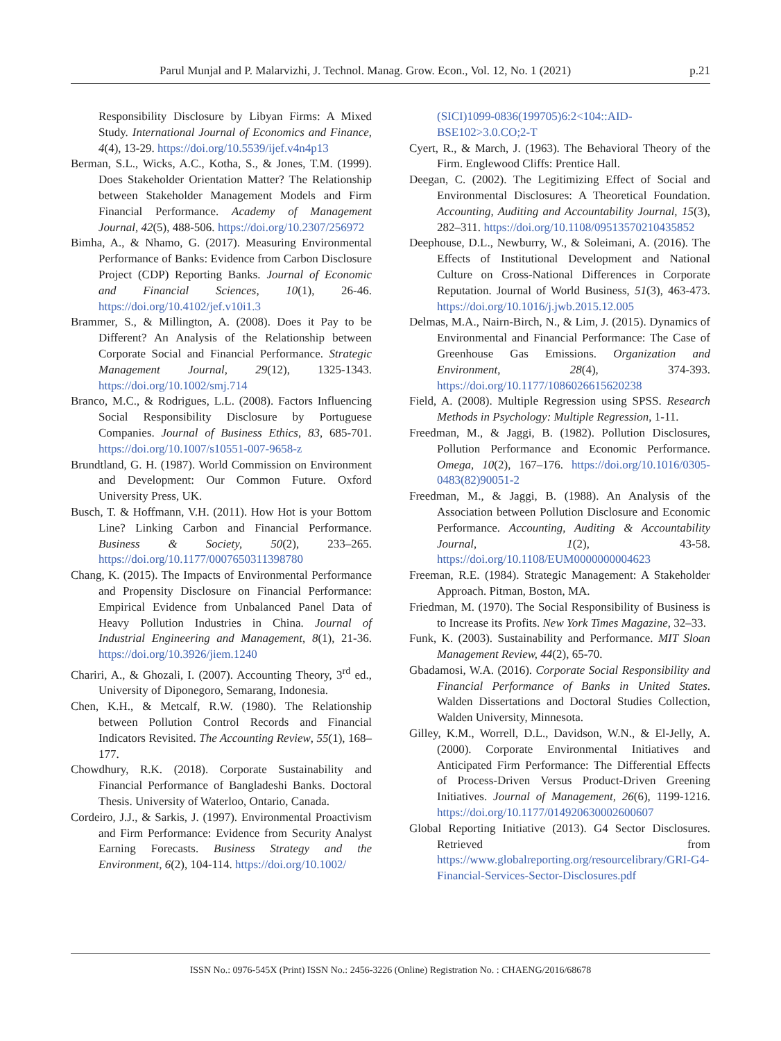Parul Munjal and P. Malarvizhi, J. Technol. Manag. Grow. Econ., Vol. 12, No. 1 (2021) p.21
Responsibility Disclosure by Libyan Firms: A Mixed Study. International Journal of Economics and Finance, 4(4), 13-29. https://doi.org/10.5539/ijef.v4n4p13
Berman, S.L., Wicks, A.C., Kotha, S., & Jones, T.M. (1999). Does Stakeholder Orientation Matter? The Relationship between Stakeholder Management Models and Firm Financial Performance. Academy of Management Journal, 42(5), 488-506. https://doi.org/10.2307/256972
Bimha, A., & Nhamo, G. (2017). Measuring Environmental Performance of Banks: Evidence from Carbon Disclosure Project (CDP) Reporting Banks. Journal of Economic and Financial Sciences, 10(1), 26-46. https://doi.org/10.4102/jef.v10i1.3
Brammer, S., & Millington, A. (2008). Does it Pay to be Different? An Analysis of the Relationship between Corporate Social and Financial Performance. Strategic Management Journal, 29(12), 1325-1343. https://doi.org/10.1002/smj.714
Branco, M.C., & Rodrigues, L.L. (2008). Factors Influencing Social Responsibility Disclosure by Portuguese Companies. Journal of Business Ethics, 83, 685-701. https://doi.org/10.1007/s10551-007-9658-z
Brundtland, G. H. (1987). World Commission on Environment and Development: Our Common Future. Oxford University Press, UK.
Busch, T. & Hoffmann, V.H. (2011). How Hot is your Bottom Line? Linking Carbon and Financial Performance. Business & Society, 50(2), 233–265. https://doi.org/10.1177/0007650311398780
Chang, K. (2015). The Impacts of Environmental Performance and Propensity Disclosure on Financial Performance: Empirical Evidence from Unbalanced Panel Data of Heavy Pollution Industries in China. Journal of Industrial Engineering and Management, 8(1), 21-36. https://doi.org/10.3926/jiem.1240
Chariri, A., & Ghozali, I. (2007). Accounting Theory, 3<sup>rd</sup> ed., University of Diponegoro, Semarang, Indonesia.
Chen, K.H., & Metcalf, R.W. (1980). The Relationship between Pollution Control Records and Financial Indicators Revisited. The Accounting Review, 55(1), 168–177.
Chowdhury, R.K. (2018). Corporate Sustainability and Financial Performance of Bangladeshi Banks. Doctoral Thesis. University of Waterloo, Ontario, Canada.
Cordeiro, J.J., & Sarkis, J. (1997). Environmental Proactivism and Firm Performance: Evidence from Security Analyst Earning Forecasts. Business Strategy and the Environment, 6(2), 104-114. https://doi.org/10.1002/
(SICI)1099-0836(199705)6:2<104::AID-BSE102>3.0.CO;2-T
Cyert, R., & March, J. (1963). The Behavioral Theory of the Firm. Englewood Cliffs: Prentice Hall.
Deegan, C. (2002). The Legitimizing Effect of Social and Environmental Disclosures: A Theoretical Foundation. Accounting, Auditing and Accountability Journal, 15(3), 282–311. https://doi.org/10.1108/09513570210435852
Deephouse, D.L., Newburry, W., & Soleimani, A. (2016). The Effects of Institutional Development and National Culture on Cross-National Differences in Corporate Reputation. Journal of World Business, 51(3), 463-473. https://doi.org/10.1016/j.jwb.2015.12.005
Delmas, M.A., Nairn-Birch, N., & Lim, J. (2015). Dynamics of Environmental and Financial Performance: The Case of Greenhouse Gas Emissions. Organization and Environment, 28(4), 374-393. https://doi.org/10.1177/1086026615620238
Field, A. (2008). Multiple Regression using SPSS. Research Methods in Psychology: Multiple Regression, 1-11.
Freedman, M., & Jaggi, B. (1982). Pollution Disclosures, Pollution Performance and Economic Performance. Omega, 10(2), 167–176. https://doi.org/10.1016/0305-0483(82)90051-2
Freedman, M., & Jaggi, B. (1988). An Analysis of the Association between Pollution Disclosure and Economic Performance. Accounting, Auditing & Accountability Journal, 1(2), 43-58. https://doi.org/10.1108/EUM0000000004623
Freeman, R.E. (1984). Strategic Management: A Stakeholder Approach. Pitman, Boston, MA.
Friedman, M. (1970). The Social Responsibility of Business is to Increase its Profits. New York Times Magazine, 32–33.
Funk, K. (2003). Sustainability and Performance. MIT Sloan Management Review, 44(2), 65-70.
Gbadamosi, W.A. (2016). Corporate Social Responsibility and Financial Performance of Banks in United States. Walden Dissertations and Doctoral Studies Collection, Walden University, Minnesota.
Gilley, K.M., Worrell, D.L., Davidson, W.N., & El-Jelly, A. (2000). Corporate Environmental Initiatives and Anticipated Firm Performance: The Differential Effects of Process-Driven Versus Product-Driven Greening Initiatives. Journal of Management, 26(6), 1199-1216. https://doi.org/10.1177/014920630002600607
Global Reporting Initiative (2013). G4 Sector Disclosures. Retrieved from https://www.globalreporting.org/resourcelibrary/GRI-G4-Financial-Services-Sector-Disclosures.pdf
ISSN No.: 0976-545X (Print) ISSN No.: 2456-3226 (Online) Registration No. : CHAENG/2016/68678